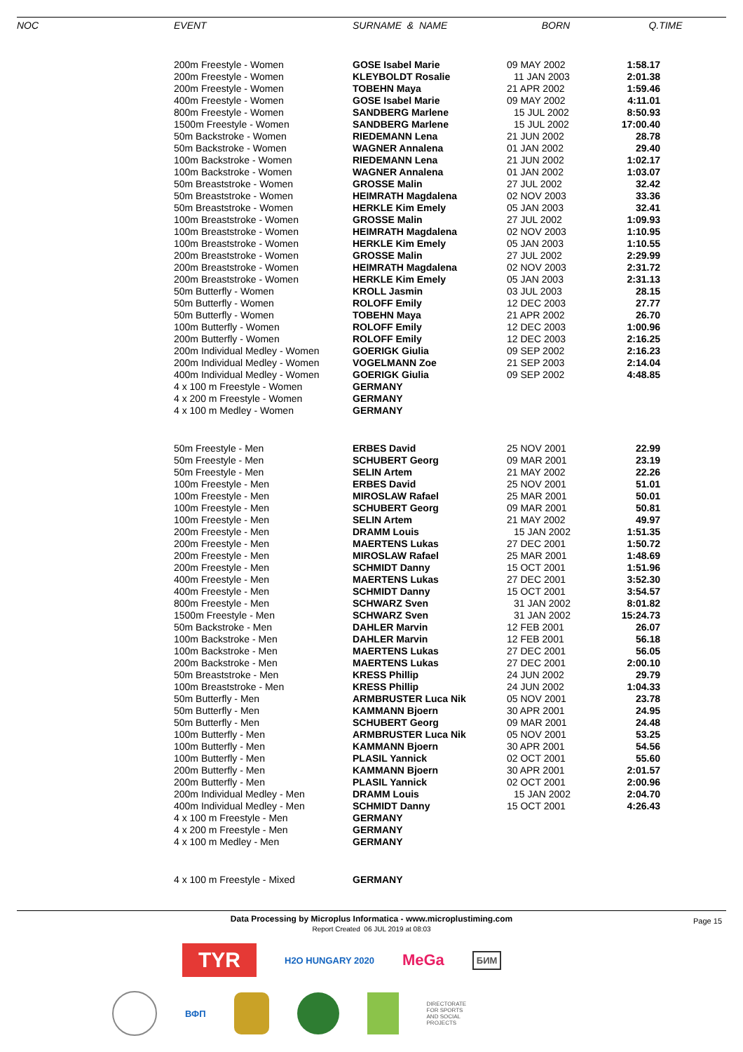| NOC | EVENT | SURNAME & NAME | BORN | Q.TIME |
| --- | --- | --- | --- | --- |
| | 200m Freestyle - Women | GOSE Isabel Marie | 09 MAY 2002 | 1:58.17 |
| | 200m Freestyle - Women | KLEYBOLDT Rosalie | 11 JAN 2003 | 2:01.38 |
| | 200m Freestyle - Women | TOBEHN Maya | 21 APR 2002 | 1:59.46 |
| | 400m Freestyle - Women | GOSE Isabel Marie | 09 MAY 2002 | 4:11.01 |
| | 800m Freestyle - Women | SANDBERG Marlene | 15 JUL 2002 | 8:50.93 |
| | 1500m Freestyle - Women | SANDBERG Marlene | 15 JUL 2002 | 17:00.40 |
| | 50m Backstroke - Women | RIEDEMANN Lena | 21 JUN 2002 | 28.78 |
| | 50m Backstroke - Women | WAGNER Annalena | 01 JAN 2002 | 29.40 |
| | 100m Backstroke - Women | RIEDEMANN Lena | 21 JUN 2002 | 1:02.17 |
| | 100m Backstroke - Women | WAGNER Annalena | 01 JAN 2002 | 1:03.07 |
| | 50m Breaststroke - Women | GROSSE Malin | 27 JUL 2002 | 32.42 |
| | 50m Breaststroke - Women | HEIMRATH Magdalena | 02 NOV 2003 | 33.36 |
| | 50m Breaststroke - Women | HERKLE Kim Emely | 05 JAN 2003 | 32.41 |
| | 100m Breaststroke - Women | GROSSE Malin | 27 JUL 2002 | 1:09.93 |
| | 100m Breaststroke - Women | HEIMRATH Magdalena | 02 NOV 2003 | 1:10.95 |
| | 100m Breaststroke - Women | HERKLE Kim Emely | 05 JAN 2003 | 1:10.55 |
| | 200m Breaststroke - Women | GROSSE Malin | 27 JUL 2002 | 2:29.99 |
| | 200m Breaststroke - Women | HEIMRATH Magdalena | 02 NOV 2003 | 2:31.72 |
| | 200m Breaststroke - Women | HERKLE Kim Emely | 05 JAN 2003 | 2:31.13 |
| | 50m Butterfly - Women | KROLL Jasmin | 03 JUL 2003 | 28.15 |
| | 50m Butterfly - Women | ROLOFF Emily | 12 DEC 2003 | 27.77 |
| | 50m Butterfly - Women | TOBEHN Maya | 21 APR 2002 | 26.70 |
| | 100m Butterfly - Women | ROLOFF Emily | 12 DEC 2003 | 1:00.96 |
| | 200m Butterfly - Women | ROLOFF Emily | 12 DEC 2003 | 2:16.25 |
| | 200m Individual Medley - Women | GOERIGK Giulia | 09 SEP 2002 | 2:16.23 |
| | 200m Individual Medley - Women | VOGELMANN Zoe | 21 SEP 2003 | 2:14.04 |
| | 400m Individual Medley - Women | GOERIGK Giulia | 09 SEP 2002 | 4:48.85 |
| | 4 x 100 m Freestyle - Women | GERMANY | | |
| | 4 x 200 m Freestyle - Women | GERMANY | | |
| | 4 x 100 m Medley - Women | GERMANY | | |
| | 50m Freestyle - Men | ERBES David | 25 NOV 2001 | 22.99 |
| | 50m Freestyle - Men | SCHUBERT Georg | 09 MAR 2001 | 23.19 |
| | 50m Freestyle - Men | SELIN Artem | 21 MAY 2002 | 22.26 |
| | 100m Freestyle - Men | ERBES David | 25 NOV 2001 | 51.01 |
| | 100m Freestyle - Men | MIROSLAW Rafael | 25 MAR 2001 | 50.01 |
| | 100m Freestyle - Men | SCHUBERT Georg | 09 MAR 2001 | 50.81 |
| | 100m Freestyle - Men | SELIN Artem | 21 MAY 2002 | 49.97 |
| | 200m Freestyle - Men | DRAMM Louis | 15 JAN 2002 | 1:51.35 |
| | 200m Freestyle - Men | MAERTENS Lukas | 27 DEC 2001 | 1:50.72 |
| | 200m Freestyle - Men | MIROSLAW Rafael | 25 MAR 2001 | 1:48.69 |
| | 200m Freestyle - Men | SCHMIDT Danny | 15 OCT 2001 | 1:51.96 |
| | 400m Freestyle - Men | MAERTENS Lukas | 27 DEC 2001 | 3:52.30 |
| | 400m Freestyle - Men | SCHMIDT Danny | 15 OCT 2001 | 3:54.57 |
| | 800m Freestyle - Men | SCHWARZ Sven | 31 JAN 2002 | 8:01.82 |
| | 1500m Freestyle - Men | SCHWARZ Sven | 31 JAN 2002 | 15:24.73 |
| | 50m Backstroke - Men | DAHLER Marvin | 12 FEB 2001 | 26.07 |
| | 100m Backstroke - Men | DAHLER Marvin | 12 FEB 2001 | 56.18 |
| | 100m Backstroke - Men | MAERTENS Lukas | 27 DEC 2001 | 56.05 |
| | 200m Backstroke - Men | MAERTENS Lukas | 27 DEC 2001 | 2:00.10 |
| | 50m Breaststroke - Men | KRESS Phillip | 24 JUN 2002 | 29.79 |
| | 100m Breaststroke - Men | KRESS Phillip | 24 JUN 2002 | 1:04.33 |
| | 50m Butterfly - Men | ARMBRUSTER Luca Nik | 05 NOV 2001 | 23.78 |
| | 50m Butterfly - Men | KAMMANN Bjoern | 30 APR 2001 | 24.95 |
| | 50m Butterfly - Men | SCHUBERT Georg | 09 MAR 2001 | 24.48 |
| | 100m Butterfly - Men | ARMBRUSTER Luca Nik | 05 NOV 2001 | 53.25 |
| | 100m Butterfly - Men | KAMMANN Bjoern | 30 APR 2001 | 54.56 |
| | 100m Butterfly - Men | PLASIL Yannick | 02 OCT 2001 | 55.60 |
| | 200m Butterfly - Men | KAMMANN Bjoern | 30 APR 2001 | 2:01.57 |
| | 200m Butterfly - Men | PLASIL Yannick | 02 OCT 2001 | 2:00.96 |
| | 200m Individual Medley - Men | DRAMM Louis | 15 JAN 2002 | 2:04.70 |
| | 400m Individual Medley - Men | SCHMIDT Danny | 15 OCT 2001 | 4:26.43 |
| | 4 x 100 m Freestyle - Men | GERMANY | | |
| | 4 x 200 m Freestyle - Men | GERMANY | | |
| | 4 x 100 m Medley - Men | GERMANY | | |
| | 4 x 100 m Freestyle - Mixed | GERMANY | | |
Data Processing by Microplus Informatica - www.microplustiming.com
Report Created 06 JUL 2019 at 08:03
Page 15
TYR
H2O HUNGARY 2020
MeGa
БИМ
ВФП
DIRECTORATE
FOR SPORTS
AND SOCIAL
PROJECTS